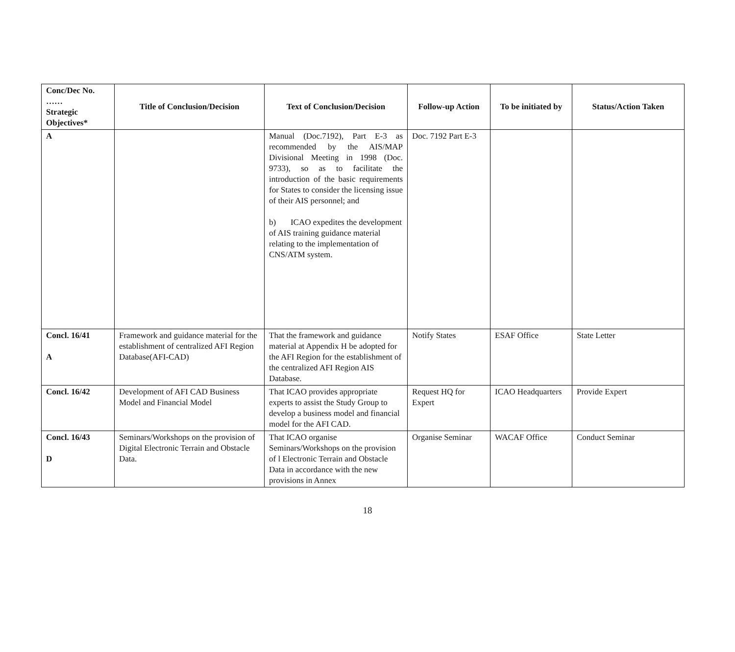| Conc/Dec No. …… Strategic Objectives* | Title of Conclusion/Decision | Text of Conclusion/Decision | Follow-up Action | To be initiated by | Status/Action Taken |
| --- | --- | --- | --- | --- | --- |
| A | | Manual (Doc.7192), Part E-3 as recommended by the AIS/MAP Divisional Meeting in 1998 (Doc. 9733), so as to facilitate the introduction of the basic requirements for States to consider the licensing issue of their AIS personnel; and b) ICAO expedites the development of AIS training guidance material relating to the implementation of CNS/ATM system. | Doc. 7192 Part E-3 | | |
| Concl. 16/41 A | Framework and guidance material for the establishment of centralized AFI Region Database(AFI-CAD) | That the framework and guidance material at Appendix H be adopted for the AFI Region for the establishment of the centralized AFI Region AIS Database. | Notify States | ESAF Office | State Letter |
| Concl. 16/42 | Development of AFI CAD Business Model and Financial Model | That ICAO provides appropriate experts to assist the Study Group to develop a business model and financial model for the AFI CAD. | Request HQ for Expert | ICAO Headquarters | Provide Expert |
| Concl. 16/43 D | Seminars/Workshops on the provision of Digital Electronic Terrain and Obstacle Data. | That ICAO organise Seminars/Workshops on the provision of l Electronic Terrain and Obstacle Data in accordance with the new provisions in Annex | Organise Seminar | WACAF Office | Conduct Seminar |
18